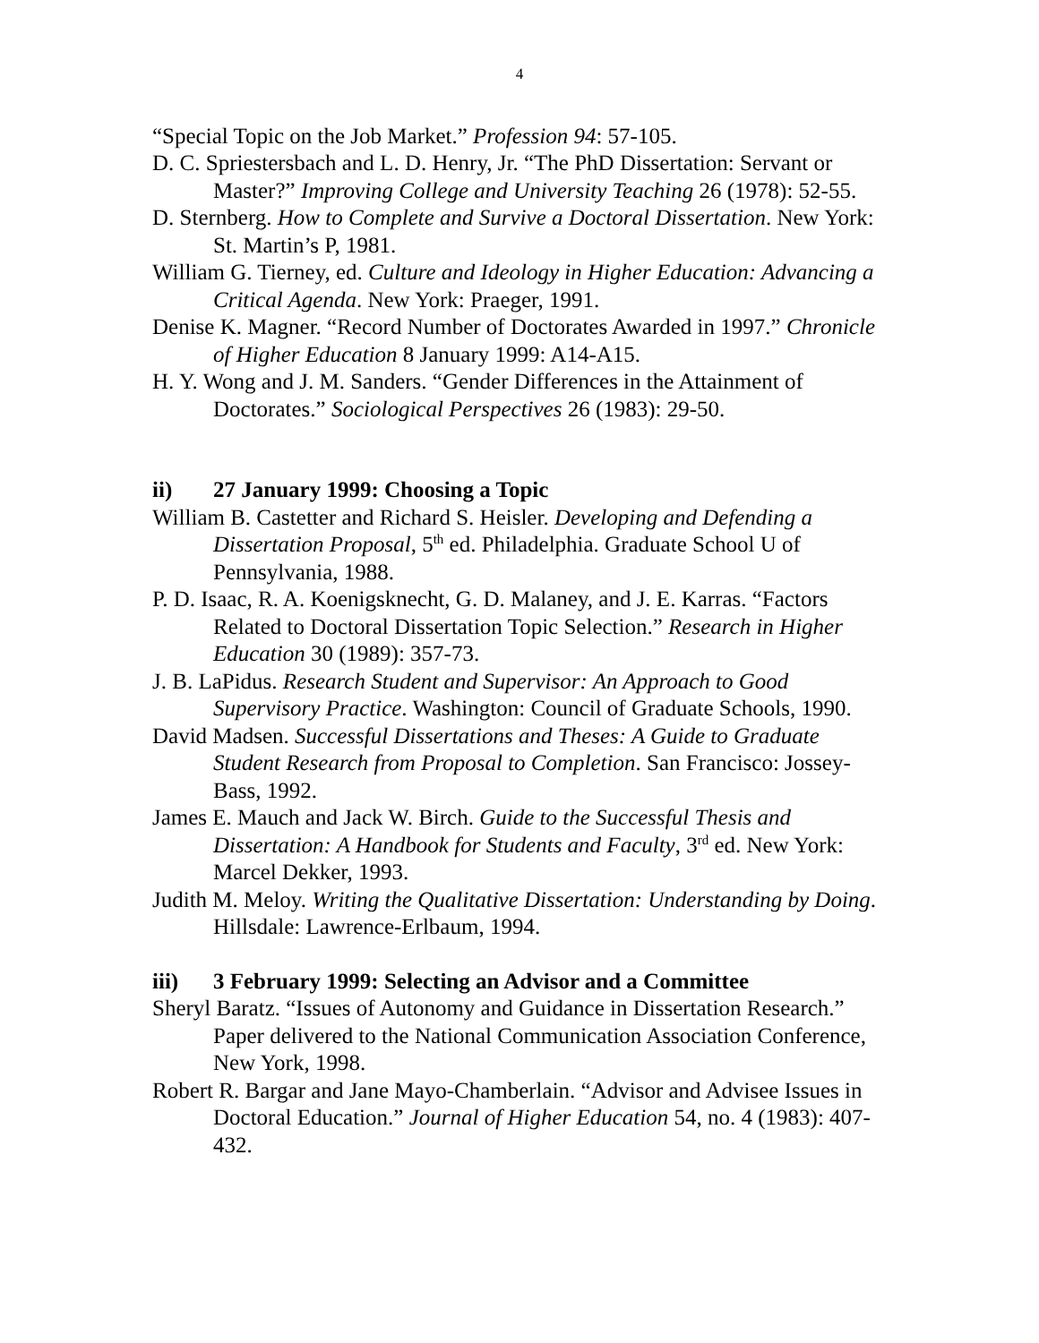4
“Special Topic on the Job Market.” Profession 94: 57-105.
D. C. Spriestersbach and L. D. Henry, Jr. “The PhD Dissertation: Servant or Master?” Improving College and University Teaching 26 (1978): 52-55.
D. Sternberg. How to Complete and Survive a Doctoral Dissertation. New York: St. Martin’s P, 1981.
William G. Tierney, ed. Culture and Ideology in Higher Education: Advancing a Critical Agenda. New York: Praeger, 1991.
Denise K. Magner. “Record Number of Doctorates Awarded in 1997.” Chronicle of Higher Education 8 January 1999: A14-A15.
H. Y. Wong and J. M. Sanders. “Gender Differences in the Attainment of Doctorates.” Sociological Perspectives 26 (1983): 29-50.
ii) 27 January 1999: Choosing a Topic
William B. Castetter and Richard S. Heisler. Developing and Defending a Dissertation Proposal, 5<sup>th</sup> ed. Philadelphia. Graduate School U of Pennsylvania, 1988.
P. D. Isaac, R. A. Koenigsknecht, G. D. Malaney, and J. E. Karras. “Factors Related to Doctoral Dissertation Topic Selection.” Research in Higher Education 30 (1989): 357-73.
J. B. LaPidus. Research Student and Supervisor: An Approach to Good Supervisory Practice. Washington: Council of Graduate Schools, 1990.
David Madsen. Successful Dissertations and Theses: A Guide to Graduate Student Research from Proposal to Completion. San Francisco: Jossey-Bass, 1992.
James E. Mauch and Jack W. Birch. Guide to the Successful Thesis and Dissertation: A Handbook for Students and Faculty, 3<sup>rd</sup> ed. New York: Marcel Dekker, 1993.
Judith M. Meloy. Writing the Qualitative Dissertation: Understanding by Doing. Hillsdale: Lawrence-Erlbaum, 1994.
iii) 3 February 1999: Selecting an Advisor and a Committee
Sheryl Baratz. “Issues of Autonomy and Guidance in Dissertation Research.” Paper delivered to the National Communication Association Conference, New York, 1998.
Robert R. Bargar and Jane Mayo-Chamberlain. “Advisor and Advisee Issues in Doctoral Education.” Journal of Higher Education 54, no. 4 (1983): 407-432.